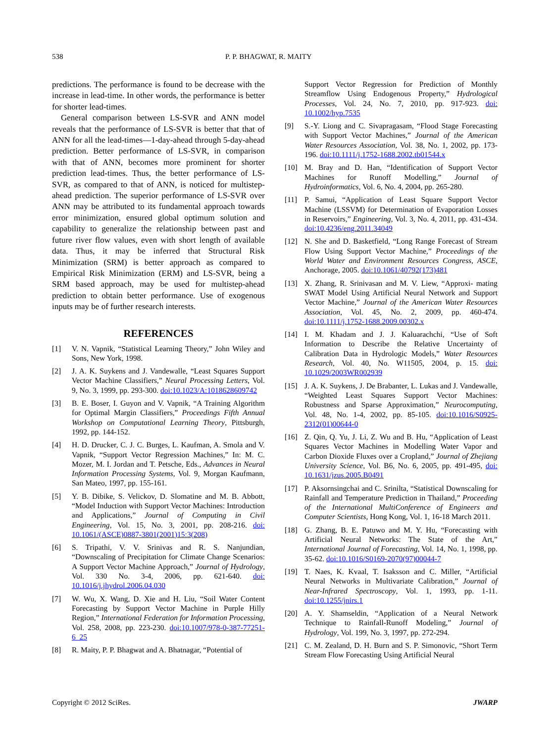538 P. P. BHAGWAT, R. MAITY
predictions. The performance is found to be decrease with the increase in lead-time. In other words, the performance is better for shorter lead-times.
General comparison between LS-SVR and ANN model reveals that the performance of LS-SVR is better that that of ANN for all the lead-times—1-day-ahead through 5-day-ahead prediction. Better performance of LS-SVR, in comparison with that of ANN, becomes more prominent for shorter prediction lead-times. Thus, the better performance of LS-SVR, as compared to that of ANN, is noticed for multistep-ahead prediction. The superior performance of LS-SVR over ANN may be attributed to its fundamental approach towards error minimization, ensured global optimum solution and capability to generalize the relationship between past and future river flow values, even with short length of available data. Thus, it may be inferred that Structural Risk Minimization (SRM) is better approach as compared to Empirical Risk Minimization (ERM) and LS-SVR, being a SRM based approach, may be used for multistep-ahead prediction to obtain better performance. Use of exogenous inputs may be of further research interests.
REFERENCES
[1] V. N. Vapnik, “Statistical Learning Theory,” John Wiley and Sons, New York, 1998.
[2] J. A. K. Suykens and J. Vandewalle, “Least Squares Support Vector Machine Classifiers,” Neural Processing Letters, Vol. 9, No. 3, 1999, pp. 293-300. doi:10.1023/A:1018628609742
[3] B. E. Boser, I. Guyon and V. Vapnik, “A Training Algorithm for Optimal Margin Classifiers,” Proceedings Fifth Annual Workshop on Computational Learning Theory, Pittsburgh, 1992, pp. 144-152.
[4] H. D. Drucker, C. J. C. Burges, L. Kaufman, A. Smola and V. Vapnik, “Support Vector Regression Machines,” In: M. C. Mozer, M. I. Jordan and T. Petsche, Eds., Advances in Neural Information Processing Systems, Vol. 9, Morgan Kaufmann, San Mateo, 1997, pp. 155-161.
[5] Y. B. Dibike, S. Velickov, D. Slomatine and M. B. Abbott, “Model Induction with Support Vector Machines: Introduction and Applications,” Journal of Computing in Civil Engineering, Vol. 15, No. 3, 2001, pp. 208-216. doi: 10.1061/(ASCE)0887-3801(2001)15:3(208)
[6] S. Tripathi, V. V. Srinivas and R. S. Nanjundian, “Downscaling of Precipitation for Climate Change Scenarios: A Support Vector Machine Approach,” Journal of Hydrology, Vol. 330 No. 3-4, 2006, pp. 621-640. doi: 10.1016/j.jhydrol.2006.04.030
[7] W. Wu, X. Wang, D. Xie and H. Liu, “Soil Water Content Forecasting by Support Vector Machine in Purple Hilly Region,” International Federation for Information Processing, Vol. 258, 2008, pp. 223-230. doi:10.1007/978-0-387-77251-6_25
[8] R. Maity, P. P. Bhagwat and A. Bhatnagar, “Potential of
Support Vector Regression for Prediction of Monthly Streamflow Using Endogenous Property,” Hydrological Processes, Vol. 24, No. 7, 2010, pp. 917-923. doi: 10.1002/hyp.7535
[9] S.-Y. Liong and C. Sivapragasam, “Flood Stage Forecasting with Support Vector Machines,” Journal of the American Water Resources Association, Vol. 38, No. 1, 2002, pp. 173-196. doi:10.1111/j.1752-1688.2002.tb01544.x
[10] M. Bray and D. Han, “Identification of Support Vector Machines for Runoff Modelling,” Journal of Hydroinformatics, Vol. 6, No. 4, 2004, pp. 265-280.
[11] P. Samui, “Application of Least Square Support Vector Machine (LSSVM) for Determination of Evaporation Losses in Reservoirs,” Engineering, Vol. 3, No. 4, 2011, pp. 431-434. doi:10.4236/eng.2011.34049
[12] N. She and D. Basketfield, “Long Range Forecast of Stream Flow Using Support Vector Machine,” Proceedings of the World Water and Environment Resources Congress, ASCE, Anchorage, 2005. doi:10.1061/40792(173)481
[13] X. Zhang, R. Srinivasan and M. V. Liew, “Approxi- mating SWAT Model Using Artificial Neural Network and Support Vector Machine,” Journal of the American Water Resources Association, Vol. 45, No. 2, 2009, pp. 460-474. doi:10.1111/j.1752-1688.2009.00302.x
[14] I. M. Khadam and J. J. Kaluarachchi, “Use of Soft Information to Describe the Relative Uncertainty of Calibration Data in Hydrologic Models,” Water Resources Research, Vol. 40, No. W11505, 2004, p. 15. doi: 10.1029/2003WR002939
[15] J. A. K. Suykens, J. De Brabanter, L. Lukas and J. Vandewalle, “Weighted Least Squares Support Vector Machines: Robustness and Sparse Approximation,” Neurocomputing, Vol. 48, No. 1-4, 2002, pp. 85-105. doi:10.1016/S0925-2312(01)00644-0
[16] Z. Qin, Q. Yu, J. Li, Z. Wu and B. Hu, “Application of Least Squares Vector Machines in Modelling Water Vapor and Carbon Dioxide Fluxes over a Cropland,” Journal of Zhejiang University Science, Vol. B6, No. 6, 2005, pp. 491-495, doi: 10.1631/jzus.2005.B0491
[17] P. Aksornsingchai and C. Srinilta, “Statistical Downscaling for Rainfall and Temperature Prediction in Thailand,” Proceeding of the International MultiConference of Engineers and Computer Scientists, Hong Kong, Vol. 1, 16-18 March 2011.
[18] G. Zhang, B. E. Patuwo and M. Y. Hu, “Forecasting with Artificial Neural Networks: The State of the Art,” International Journal of Forecasting, Vol. 14, No. 1, 1998, pp. 35-62. doi:10.1016/S0169-2070(97)00044-7
[19] T. Naes, K. Kvaal, T. Isaksson and C. Miller, “Artificial Neural Networks in Multivariate Calibration,” Journal of Near-Infrared Spectroscopy, Vol. 1, 1993, pp. 1-11. doi:10.1255/jnirs.1
[20] A. Y. Shamseldin, “Application of a Neural Network Technique to Rainfall-Runoff Modeling,” Journal of Hydrology, Vol. 199, No. 3, 1997, pp. 272-294.
[21] C. M. Zealand, D. H. Burn and S. P. Simonovic, “Short Term Stream Flow Forecasting Using Artificial Neural
Copyright © 2012 SciRes. JWARP